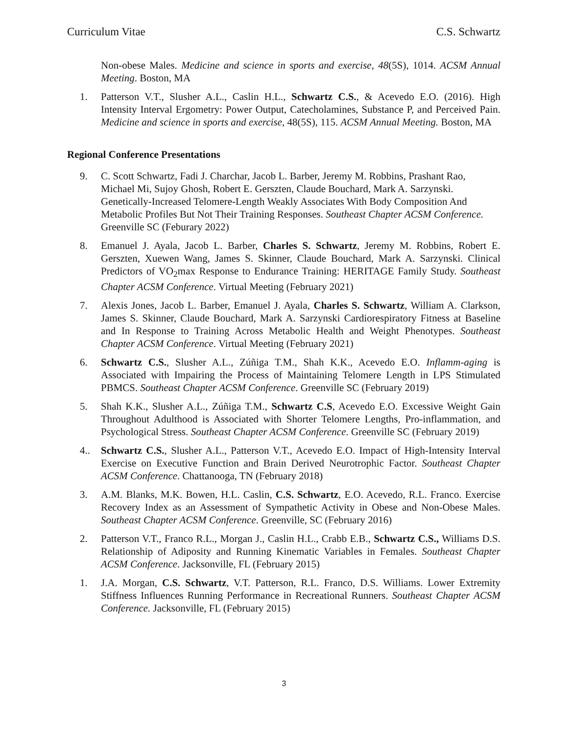Curriculum Vitae C.S. Schwartz
Non-obese Males. Medicine and science in sports and exercise, 48(5S), 1014. ACSM Annual Meeting. Boston, MA
1. Patterson V.T., Slusher A.L., Caslin H.L., Schwartz C.S., & Acevedo E.O. (2016). High Intensity Interval Ergometry: Power Output, Catecholamines, Substance P, and Perceived Pain. Medicine and science in sports and exercise, 48(5S), 115. ACSM Annual Meeting. Boston, MA
Regional Conference Presentations
9. C. Scott Schwartz, Fadi J. Charchar, Jacob L. Barber, Jeremy M. Robbins, Prashant Rao, Michael Mi, Sujoy Ghosh, Robert E. Gerszten, Claude Bouchard, Mark A. Sarzynski. Genetically-Increased Telomere-Length Weakly Associates With Body Composition And Metabolic Profiles But Not Their Training Responses. Southeast Chapter ACSM Conference. Greenville SC (Feburary 2022)
8. Emanuel J. Ayala, Jacob L. Barber, Charles S. Schwartz, Jeremy M. Robbins, Robert E. Gerszten, Xuewen Wang, James S. Skinner, Claude Bouchard, Mark A. Sarzynski. Clinical Predictors of VO<sub>2</sub>max Response to Endurance Training: HERITAGE Family Study. Southeast Chapter ACSM Conference. Virtual Meeting (February 2021)
7. Alexis Jones, Jacob L. Barber, Emanuel J. Ayala, Charles S. Schwartz, William A. Clarkson, James S. Skinner, Claude Bouchard, Mark A. Sarzynski Cardiorespiratory Fitness at Baseline and In Response to Training Across Metabolic Health and Weight Phenotypes. Southeast Chapter ACSM Conference. Virtual Meeting (February 2021)
6. Schwartz C.S., Slusher A.L., Zúñiga T.M., Shah K.K., Acevedo E.O. Inflamm-aging is Associated with Impairing the Process of Maintaining Telomere Length in LPS Stimulated PBMCS. Southeast Chapter ACSM Conference. Greenville SC (February 2019)
5. Shah K.K., Slusher A.L., Zúñiga T.M., Schwartz C.S, Acevedo E.O. Excessive Weight Gain Throughout Adulthood is Associated with Shorter Telomere Lengths, Pro-inflammation, and Psychological Stress. Southeast Chapter ACSM Conference. Greenville SC (February 2019)
4.. Schwartz C.S., Slusher A.L., Patterson V.T., Acevedo E.O. Impact of High-Intensity Interval Exercise on Executive Function and Brain Derived Neurotrophic Factor. Southeast Chapter ACSM Conference. Chattanooga, TN (February 2018)
3. A.M. Blanks, M.K. Bowen, H.L. Caslin, C.S. Schwartz, E.O. Acevedo, R.L. Franco. Exercise Recovery Index as an Assessment of Sympathetic Activity in Obese and Non-Obese Males. Southeast Chapter ACSM Conference. Greenville, SC (February 2016)
2. Patterson V.T., Franco R.L., Morgan J., Caslin H.L., Crabb E.B., Schwartz C.S., Williams D.S. Relationship of Adiposity and Running Kinematic Variables in Females. Southeast Chapter ACSM Conference. Jacksonville, FL (February 2015)
1. J.A. Morgan, C.S. Schwartz, V.T. Patterson, R.L. Franco, D.S. Williams. Lower Extremity Stiffness Influences Running Performance in Recreational Runners. Southeast Chapter ACSM Conference. Jacksonville, FL (February 2015)
3